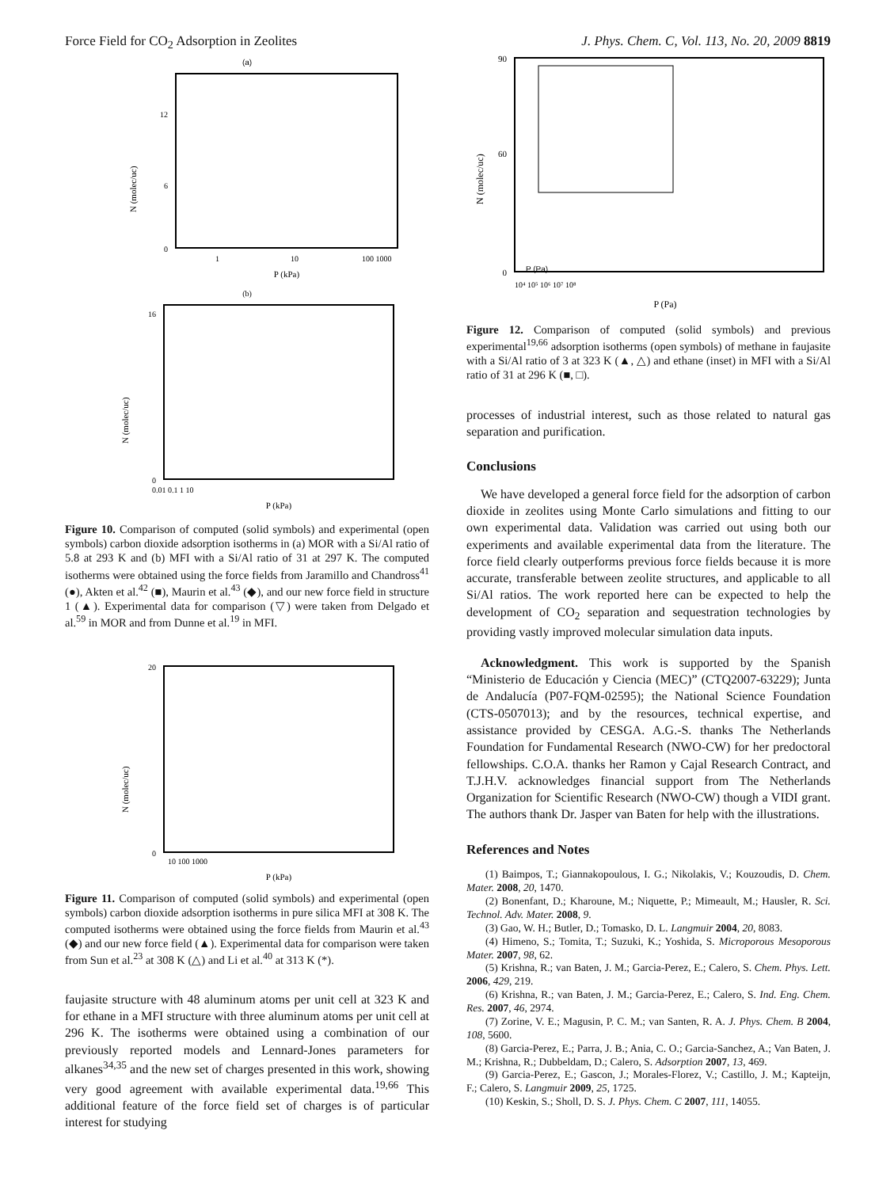Force Field for CO<sub>2</sub> Adsorption in Zeolites J. Phys. Chem. C, Vol. 113, No. 20, 2009 8819
(a)
12
6
0
1
10
100 1000
P (kPa)
N (molec/uc)
(b)
16
0
0.01 0.1 1 10
P (kPa)
N (molec/uc)
Figure 10. Comparison of computed (solid symbols) and experimental (open symbols) carbon dioxide adsorption isotherms in (a) MOR with a Si/Al ratio of 5.8 at 293 K and (b) MFI with a Si/Al ratio of 31 at 297 K. The computed isotherms were obtained using the force fields from Jaramillo and Chandross<sup>41</sup> (●), Akten et al.<sup>42</sup> (■), Maurin et al.<sup>43</sup> (◆), and our new force field in structure 1 (▲). Experimental data for comparison (▽) were taken from Delgado et al.<sup>59</sup> in MOR and from Dunne et al.<sup>19</sup> in MFI.
20
0
10 100 1000
P (kPa)
N (molec/uc)
Figure 11. Comparison of computed (solid symbols) and experimental (open symbols) carbon dioxide adsorption isotherms in pure silica MFI at 308 K. The computed isotherms were obtained using the force fields from Maurin et al.<sup>43</sup> (◆) and our new force field (▲). Experimental data for comparison were taken from Sun et al.<sup>23</sup> at 308 K (△) and Li et al.<sup>40</sup> at 313 K (*).
faujasite structure with 48 aluminum atoms per unit cell at 323 K and for ethane in a MFI structure with three aluminum atoms per unit cell at 296 K. The isotherms were obtained using a combination of our previously reported models and Lennard-Jones parameters for alkanes<sup>34,35</sup> and the new set of charges presented in this work, showing very good agreement with available experimental data.<sup>19,66</sup> This additional feature of the force field set of charges is of particular interest for studying
P (Pa)
90
60
0
10⁴ 10⁵ 10⁶ 10⁷ 10⁸
P (Pa)
N (molec/uc)
Figure 12. Comparison of computed (solid symbols) and previous experimental<sup>19,66</sup> adsorption isotherms (open symbols) of methane in faujasite with a Si/Al ratio of 3 at 323 K (▲, △) and ethane (inset) in MFI with a Si/Al ratio of 31 at 296 K (■, □).
processes of industrial interest, such as those related to natural gas separation and purification.
Conclusions
We have developed a general force field for the adsorption of carbon dioxide in zeolites using Monte Carlo simulations and fitting to our own experimental data. Validation was carried out using both our experiments and available experimental data from the literature. The force field clearly outperforms previous force fields because it is more accurate, transferable between zeolite structures, and applicable to all Si/Al ratios. The work reported here can be expected to help the development of CO<sub>2</sub> separation and sequestration technologies by providing vastly improved molecular simulation data inputs.
Acknowledgment. This work is supported by the Spanish “Ministerio de Educación y Ciencia (MEC)” (CTQ2007-63229); Junta de Andalucía (P07-FQM-02595); the National Science Foundation (CTS-0507013); and by the resources, technical expertise, and assistance provided by CESGA. A.G.-S. thanks The Netherlands Foundation for Fundamental Research (NWO-CW) for her predoctoral fellowships. C.O.A. thanks her Ramon y Cajal Research Contract, and T.J.H.V. acknowledges financial support from The Netherlands Organization for Scientific Research (NWO-CW) though a VIDI grant. The authors thank Dr. Jasper van Baten for help with the illustrations.
References and Notes
(1) Baimpos, T.; Giannakopoulous, I. G.; Nikolakis, V.; Kouzoudis, D. Chem. Mater. 2008, 20, 1470.
(2) Bonenfant, D.; Kharoune, M.; Niquette, P.; Mimeault, M.; Hausler, R. Sci. Technol. Adv. Mater. 2008, 9.
(3) Gao, W. H.; Butler, D.; Tomasko, D. L. Langmuir 2004, 20, 8083.
(4) Himeno, S.; Tomita, T.; Suzuki, K.; Yoshida, S. Microporous Mesoporous Mater. 2007, 98, 62.
(5) Krishna, R.; van Baten, J. M.; Garcia-Perez, E.; Calero, S. Chem. Phys. Lett. 2006, 429, 219.
(6) Krishna, R.; van Baten, J. M.; Garcia-Perez, E.; Calero, S. Ind. Eng. Chem. Res. 2007, 46, 2974.
(7) Zorine, V. E.; Magusin, P. C. M.; van Santen, R. A. J. Phys. Chem. B 2004, 108, 5600.
(8) Garcia-Perez, E.; Parra, J. B.; Ania, C. O.; Garcia-Sanchez, A.; Van Baten, J. M.; Krishna, R.; Dubbeldam, D.; Calero, S. Adsorption 2007, 13, 469.
(9) Garcia-Perez, E.; Gascon, J.; Morales-Florez, V.; Castillo, J. M.; Kapteijn, F.; Calero, S. Langmuir 2009, 25, 1725.
(10) Keskin, S.; Sholl, D. S. J. Phys. Chem. C 2007, 111, 14055.